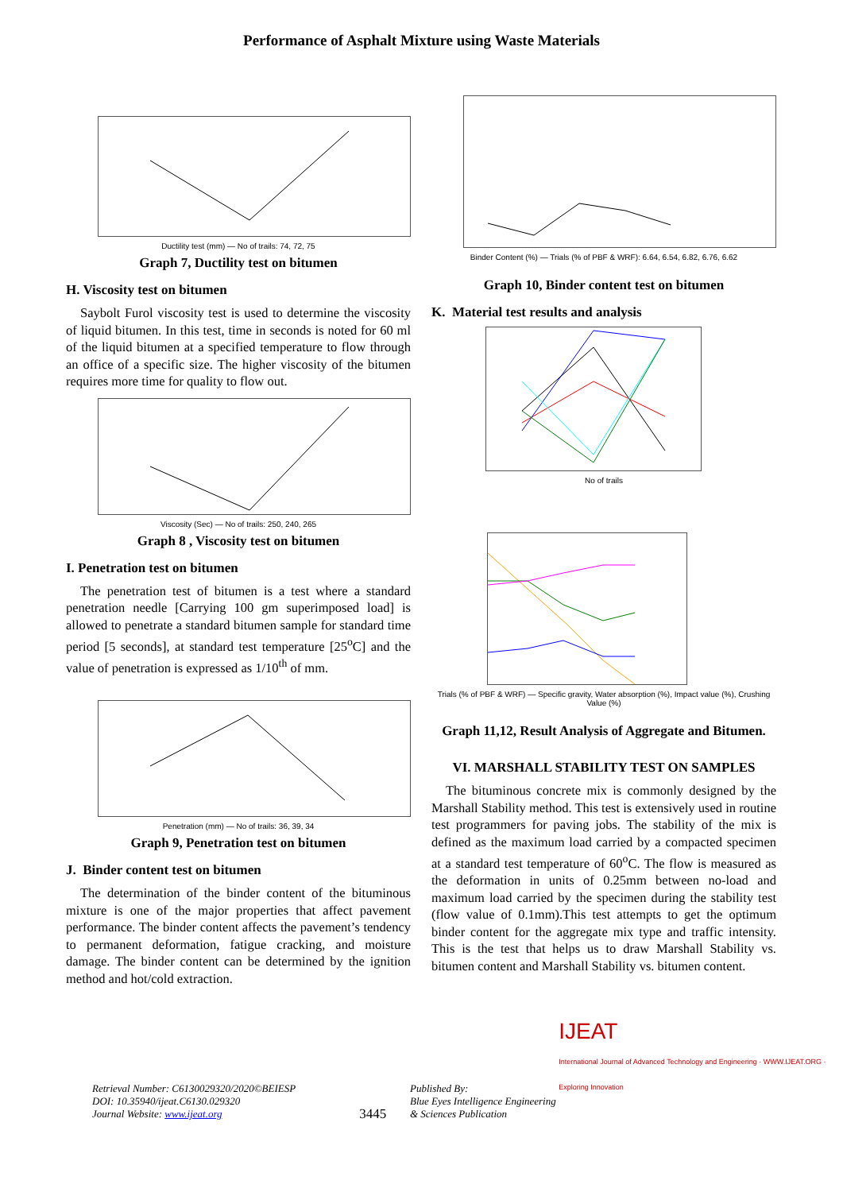Performance of Asphalt Mixture using Waste Materials
Ductility test (mm) — No of trails: 74, 72, 75
Graph 7, Ductility test on bitumen
H. Viscosity test on bitumen
Saybolt Furol viscosity test is used to determine the viscosity of liquid bitumen. In this test, time in seconds is noted for 60 ml of the liquid bitumen at a specified temperature to flow through an office of a specific size. The higher viscosity of the bitumen requires more time for quality to flow out.
Viscosity (Sec) — No of trails: 250, 240, 265
Graph 8 , Viscosity test on bitumen
I. Penetration test on bitumen
The penetration test of bitumen is a test where a standard penetration needle [Carrying 100 gm superimposed load] is allowed to penetrate a standard bitumen sample for standard time period [5 seconds], at standard test temperature [25<sup>o</sup>C] and the value of penetration is expressed as 1/10<sup>th</sup> of mm.
Penetration (mm) — No of trails: 36, 39, 34
Graph 9, Penetration test on bitumen
J. Binder content test on bitumen
The determination of the binder content of the bituminous mixture is one of the major properties that affect pavement performance. The binder content affects the pavement’s tendency to permanent deformation, fatigue cracking, and moisture damage. The binder content can be determined by the ignition method and hot/cold extraction.
Binder Content (%) — Trials (% of PBF & WRF): 6.64, 6.54, 6.82, 6.76, 6.62
Graph 10, Binder content test on bitumen
K. Material test results and analysis
No of trails
Trials (% of PBF & WRF) — Specific gravity, Water absorption (%), Impact value (%), Crushing Value (%)
Graph 11,12, Result Analysis of Aggregate and Bitumen.
VI. MARSHALL STABILITY TEST ON SAMPLES
The bituminous concrete mix is commonly designed by the Marshall Stability method. This test is extensively used in routine test programmers for paving jobs. The stability of the mix is defined as the maximum load carried by a compacted specimen at a standard test temperature of 60<sup>o</sup>C. The flow is measured as the deformation in units of 0.25mm between no-load and maximum load carried by the specimen during the stability test (flow value of 0.1mm).This test attempts to get the optimum binder content for the aggregate mix type and traffic intensity. This is the test that helps us to draw Marshall Stability vs. bitumen content and Marshall Stability vs. bitumen content.
Retrieval Number: C6130029320/2020©BEIESP
DOI: 10.35940/ijeat.C6130.029320
Journal Website: www.ijeat.org
3445
Published By:
Blue Eyes Intelligence Engineering
& Sciences Publication
IJEAT
International Journal of Advanced Technology and Engineering · WWW.IJEAT.ORG · Exploring Innovation